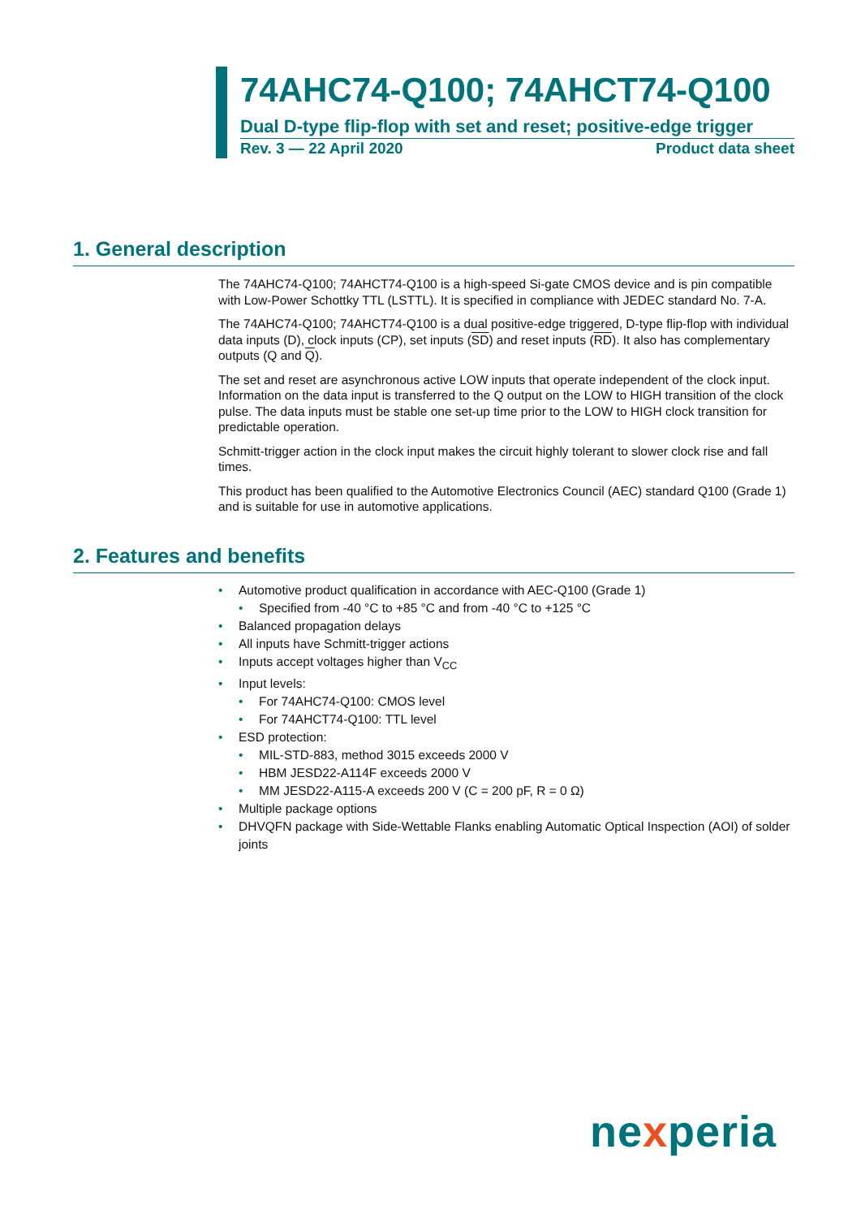74AHC74-Q100; 74AHCT74-Q100
Dual D-type flip-flop with set and reset; positive-edge trigger
Rev. 3 — 22 April 2020 Product data sheet
1. General description
The 74AHC74-Q100; 74AHCT74-Q100 is a high-speed Si-gate CMOS device and is pin compatible with Low-Power Schottky TTL (LSTTL). It is specified in compliance with JEDEC standard No. 7-A.
The 74AHC74-Q100; 74AHCT74-Q100 is a dual positive-edge triggered, D-type flip-flop with individual data inputs (D), clock inputs (CP), set inputs (SD) and reset inputs (RD). It also has complementary outputs (Q and Q).
The set and reset are asynchronous active LOW inputs that operate independent of the clock input. Information on the data input is transferred to the Q output on the LOW to HIGH transition of the clock pulse. The data inputs must be stable one set-up time prior to the LOW to HIGH clock transition for predictable operation.
Schmitt-trigger action in the clock input makes the circuit highly tolerant to slower clock rise and fall times.
This product has been qualified to the Automotive Electronics Council (AEC) standard Q100 (Grade 1) and is suitable for use in automotive applications.
2. Features and benefits
• Automotive product qualification in accordance with AEC-Q100 (Grade 1)
• Specified from -40 °C to +85 °C and from -40 °C to +125 °C
• Balanced propagation delays
• All inputs have Schmitt-trigger actions
• Inputs accept voltages higher than V<sub>CC</sub>
• Input levels:
• For 74AHC74-Q100: CMOS level
• For 74AHCT74-Q100: TTL level
• ESD protection:
• MIL-STD-883, method 3015 exceeds 2000 V
• HBM JESD22-A114F exceeds 2000 V
• MM JESD22-A115-A exceeds 200 V (C = 200 pF, R = 0 Ω)
• Multiple package options
• DHVQFN package with Side-Wettable Flanks enabling Automatic Optical Inspection (AOI) of solder joints
nexperia